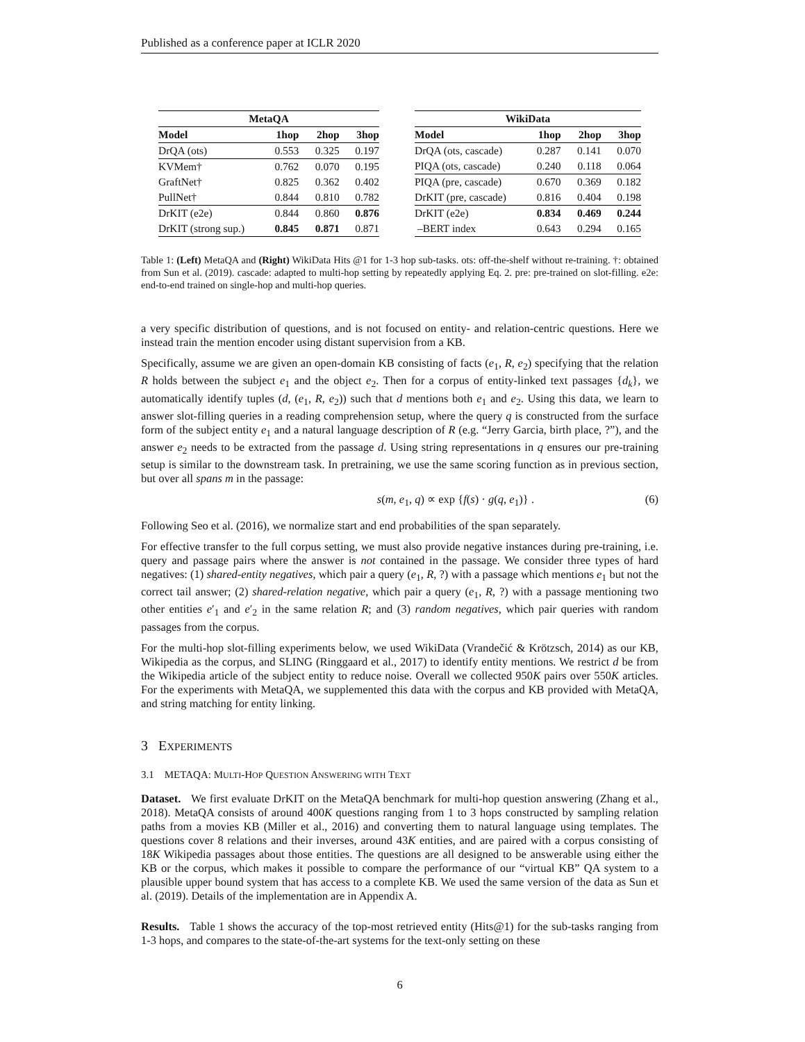Published as a conference paper at ICLR 2020
| MetaQA | | | |
| --- | --- | --- | --- |
| Model | 1hop | 2hop | 3hop |
| DrQA (ots) | 0.553 | 0.325 | 0.197 |
| KVMem† | 0.762 | 0.070 | 0.195 |
| GraftNet† | 0.825 | 0.362 | 0.402 |
| PullNet† | 0.844 | 0.810 | 0.782 |
| DrKIT (e2e) | 0.844 | 0.860 | 0.876 |
| DrKIT (strong sup.) | 0.845 | 0.871 | 0.871 |
| WikiData | | | |
| --- | --- | --- | --- |
| Model | 1hop | 2hop | 3hop |
| DrQA (ots, cascade) | 0.287 | 0.141 | 0.070 |
| PIQA (ots, cascade) | 0.240 | 0.118 | 0.064 |
| PIQA (pre, cascade) | 0.670 | 0.369 | 0.182 |
| DrKIT (pre, cascade) | 0.816 | 0.404 | 0.198 |
| DrKIT (e2e) | 0.834 | 0.469 | 0.244 |
| –BERT index | 0.643 | 0.294 | 0.165 |
Table 1: (Left) MetaQA and (Right) WikiData Hits @1 for 1-3 hop sub-tasks. ots: off-the-shelf without re-training. †: obtained from Sun et al. (2019). cascade: adapted to multi-hop setting by repeatedly applying Eq. 2. pre: pre-trained on slot-filling. e2e: end-to-end trained on single-hop and multi-hop queries.
a very specific distribution of questions, and is not focused on entity- and relation-centric questions. Here we instead train the mention encoder using distant supervision from a KB.
Specifically, assume we are given an open-domain KB consisting of facts (e<sub>1</sub>, R, e<sub>2</sub>) specifying that the relation R holds between the subject e<sub>1</sub> and the object e<sub>2</sub>. Then for a corpus of entity-linked text passages {d<sub>k</sub>}, we automatically identify tuples (d, (e<sub>1</sub>, R, e<sub>2</sub>)) such that d mentions both e<sub>1</sub> and e<sub>2</sub>. Using this data, we learn to answer slot-filling queries in a reading comprehension setup, where the query q is constructed from the surface form of the subject entity e<sub>1</sub> and a natural language description of R (e.g. “Jerry Garcia, birth place, ?”), and the answer e<sub>2</sub> needs to be extracted from the passage d. Using string representations in q ensures our pre-training setup is similar to the downstream task. In pretraining, we use the same scoring function as in previous section, but over all spans m in the passage:
s(m, e<sub>1</sub>, q) ∝ exp {f(s) · g(q, e<sub>1</sub>)} . (6)
Following Seo et al. (2016), we normalize start and end probabilities of the span separately.
For effective transfer to the full corpus setting, we must also provide negative instances during pre-training, i.e. query and passage pairs where the answer is not contained in the passage. We consider three types of hard negatives: (1) shared-entity negatives, which pair a query (e<sub>1</sub>, R, ?) with a passage which mentions e<sub>1</sub> but not the correct tail answer; (2) shared-relation negative, which pair a query (e<sub>1</sub>, R, ?) with a passage mentioning two other entities e′<sub>1</sub> and e′<sub>2</sub> in the same relation R; and (3) random negatives, which pair queries with random passages from the corpus.
For the multi-hop slot-filling experiments below, we used WikiData (Vrandečić & Krötzsch, 2014) as our KB, Wikipedia as the corpus, and SLING (Ringgaard et al., 2017) to identify entity mentions. We restrict d be from the Wikipedia article of the subject entity to reduce noise. Overall we collected 950K pairs over 550K articles. For the experiments with MetaQA, we supplemented this data with the corpus and KB provided with MetaQA, and string matching for entity linking.
3 EXPERIMENTS
3.1 METAQA: MULTI-HOP QUESTION ANSWERING WITH TEXT
Dataset. We first evaluate DrKIT on the MetaQA benchmark for multi-hop question answering (Zhang et al., 2018). MetaQA consists of around 400K questions ranging from 1 to 3 hops constructed by sampling relation paths from a movies KB (Miller et al., 2016) and converting them to natural language using templates. The questions cover 8 relations and their inverses, around 43K entities, and are paired with a corpus consisting of 18K Wikipedia passages about those entities. The questions are all designed to be answerable using either the KB or the corpus, which makes it possible to compare the performance of our “virtual KB” QA system to a plausible upper bound system that has access to a complete KB. We used the same version of the data as Sun et al. (2019). Details of the implementation are in Appendix A.
Results. Table 1 shows the accuracy of the top-most retrieved entity (Hits@1) for the sub-tasks ranging from 1-3 hops, and compares to the state-of-the-art systems for the text-only setting on these
6